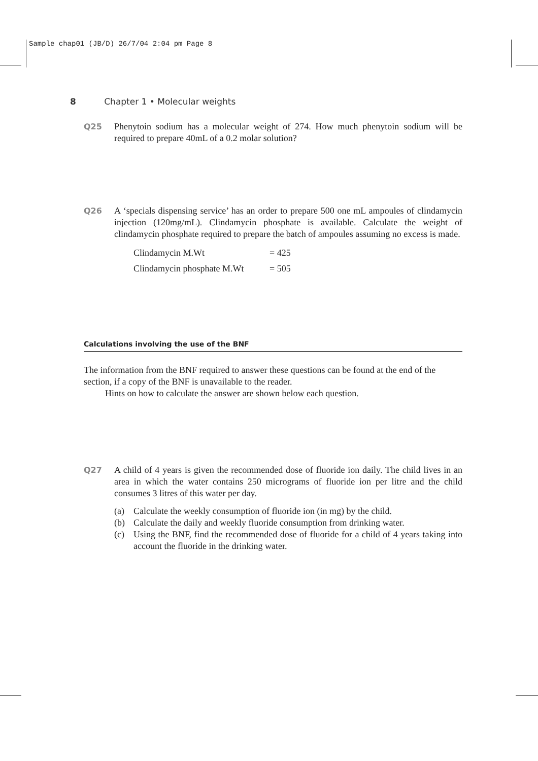Sample chap01 (JB/D) 26/7/04 2:04 pm Page 8
8 Chapter 1 • Molecular weights
Q25 Phenytoin sodium has a molecular weight of 274. How much phenytoin sodium will be required to prepare 40mL of a 0.2 molar solution?
Q26 A ‘specials dispensing service’ has an order to prepare 500 one mL ampoules of clindamycin injection (120mg/mL). Clindamycin phosphate is available. Calculate the weight of clindamycin phosphate required to prepare the batch of ampoules assuming no excess is made.
| Clindamycin M.Wt | = 425 |
| Clindamycin phosphate M.Wt | = 505 |
Calculations involving the use of the BNF
The information from the BNF required to answer these questions can be found at the end of the section, if a copy of the BNF is unavailable to the reader.
Hints on how to calculate the answer are shown below each question.
Q27 A child of 4 years is given the recommended dose of fluoride ion daily. The child lives in an area in which the water contains 250 micrograms of fluoride ion per litre and the child consumes 3 litres of this water per day.
(a) Calculate the weekly consumption of fluoride ion (in mg) by the child.
(b) Calculate the daily and weekly fluoride consumption from drinking water.
(c) Using the BNF, find the recommended dose of fluoride for a child of 4 years taking into account the fluoride in the drinking water.